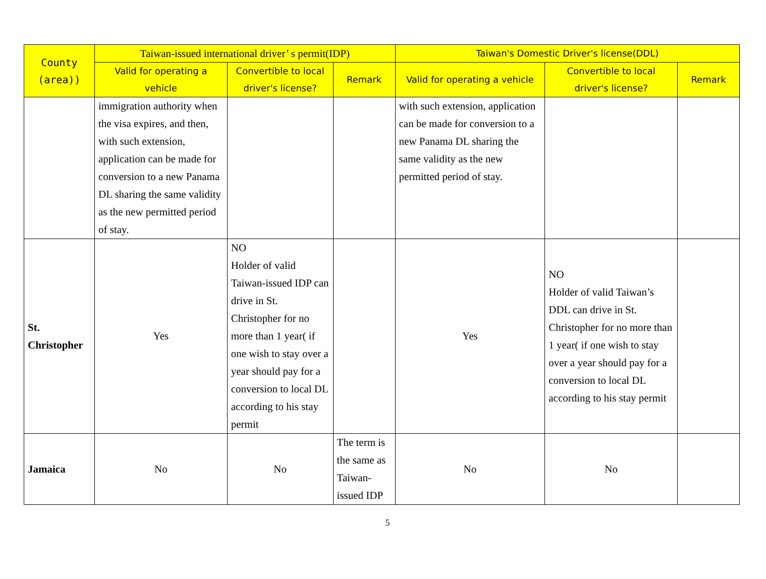| County (area)) | Taiwan-issued international driver’ s permit(IDP) | | | Taiwan's Domestic Driver's license(DDL) | | |
| --- | --- | --- | --- | --- | --- | --- |
| | Valid for operating a vehicle | Convertible to local driver's license? | Remark | Valid for operating a vehicle | Convertible to local driver's license? | Remark |
| | immigration authority when the visa expires, and then, with such extension, application can be made for conversion to a new Panama DL sharing the same validity as the new permitted period of stay. | | | with such extension, application can be made for conversion to a new Panama DL sharing the same validity as the new permitted period of stay. | | |
| St. Christopher | Yes | NO Holder of valid Taiwan-issued IDP can drive in St. Christopher for no more than 1 year( if one wish to stay over a year should pay for a conversion to local DL according to his stay permit | | Yes | NO Holder of valid Taiwan’s DDL can drive in St. Christopher for no more than 1 year( if one wish to stay over a year should pay for a conversion to local DL according to his stay permit | |
| Jamaica | No | No | The term is the same as Taiwan-issued IDP | No | No | |
5